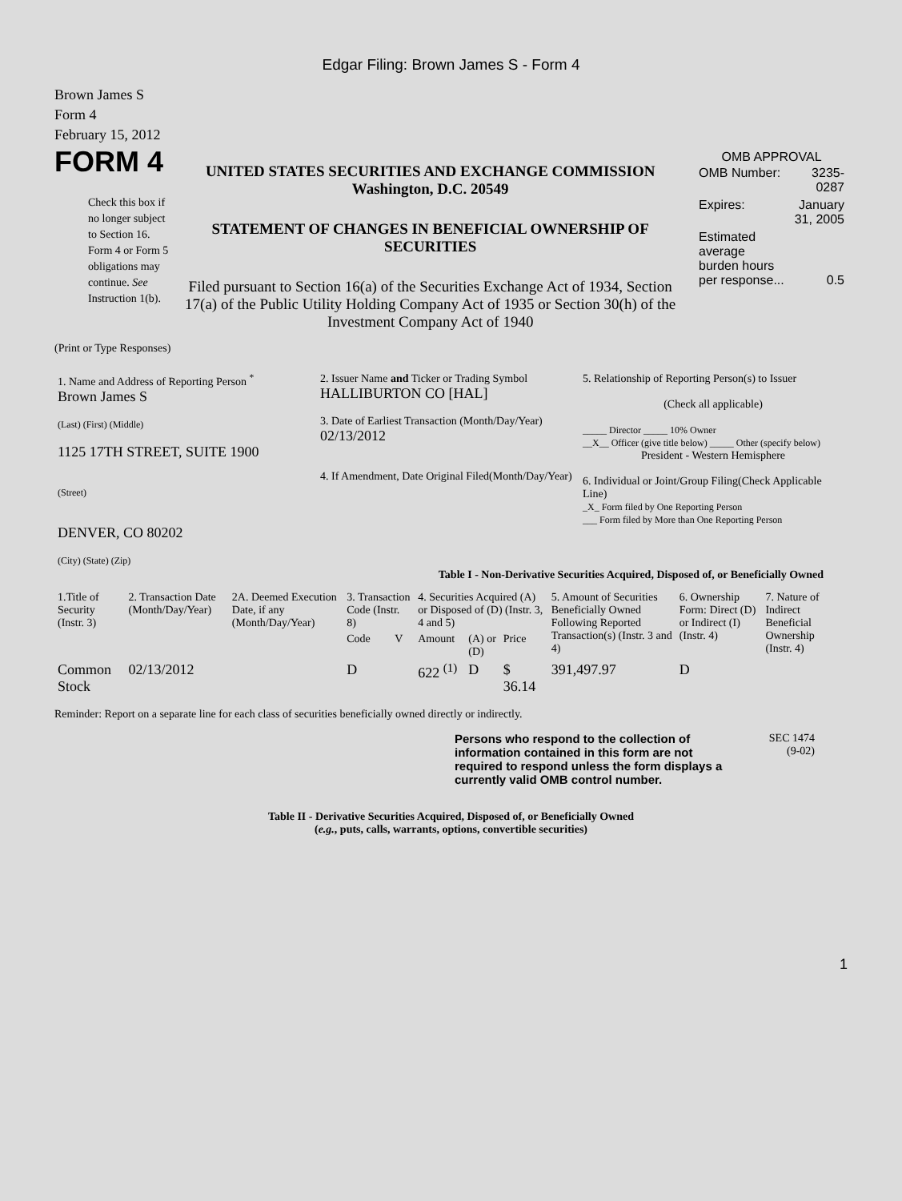Edgar Filing: Brown James S - Form 4
Brown James S
Form 4
February 15, 2012
FORM 4
Check this box if no longer subject to Section 16. Form 4 or Form 5 obligations may continue. See Instruction 1(b).
UNITED STATES SECURITIES AND EXCHANGE COMMISSION
Washington, D.C. 20549
STATEMENT OF CHANGES IN BENEFICIAL OWNERSHIP OF SECURITIES
Filed pursuant to Section 16(a) of the Securities Exchange Act of 1934, Section 17(a) of the Public Utility Holding Company Act of 1935 or Section 30(h) of the Investment Company Act of 1940
OMB APPROVAL
| OMB Number: | 3235-0287 |
| Expires: | January 31, 2005 |
| Estimated average burden hours per response... | 0.5 |
(Print or Type Responses)
| 1. Name and Address of Reporting Person <sup>*</sup> Brown James S (Last) (First) (Middle) 1125 17TH STREET, SUITE 1900 (Street) DENVER, CO 80202 (City) (State) (Zip) | 2. Issuer Name and Ticker or Trading Symbol HALLIBURTON CO [HAL] 3. Date of Earliest Transaction (Month/Day/Year) 02/13/2012 4. If Amendment, Date Original Filed(Month/Day/Year) | 5. Relationship of Reporting Person(s) to Issuer (Check all applicable) _____ Director _____ 10% Owner __X__ Officer (give title below) _____ Other (specify below) President - Western Hemisphere 6. Individual or Joint/Group Filing(Check Applicable Line) _X_ Form filed by One Reporting Person ___ Form filed by More than One Reporting Person |
Table I - Non-Derivative Securities Acquired, Disposed of, or Beneficially Owned
| 1.Title of Security (Instr. 3) | 2. Transaction Date (Month/Day/Year) | 2A. Deemed Execution Date, if any (Month/Day/Year) | 3. Transaction Code (Instr. 8) | | 4. Securities Acquired (A) or Disposed of (D) (Instr. 3, 4 and 5) | | | 5. Amount of Securities Beneficially Owned Following Reported Transaction(s) (Instr. 3 and 4) | 6. Ownership Form: Direct (D) or Indirect (I) (Instr. 4) | 7. Nature of Indirect Beneficial Ownership (Instr. 4) |
| --- | --- | --- | --- | --- | --- | --- | --- | --- | --- | --- |
| | | | Code | V | Amount | (A) or (D) | Price | | | |
| Common Stock | 02/13/2012 | | D | | 622 <sup>(1)</sup> | D | $ 36.14 | 391,497.97 | D | |
Reminder: Report on a separate line for each class of securities beneficially owned directly or indirectly.
Persons who respond to the collection of information contained in this form are not required to respond unless the form displays a currently valid OMB control number.
SEC 1474
(9-02)
Table II - Derivative Securities Acquired, Disposed of, or Beneficially Owned
(e.g., puts, calls, warrants, options, convertible securities)
1